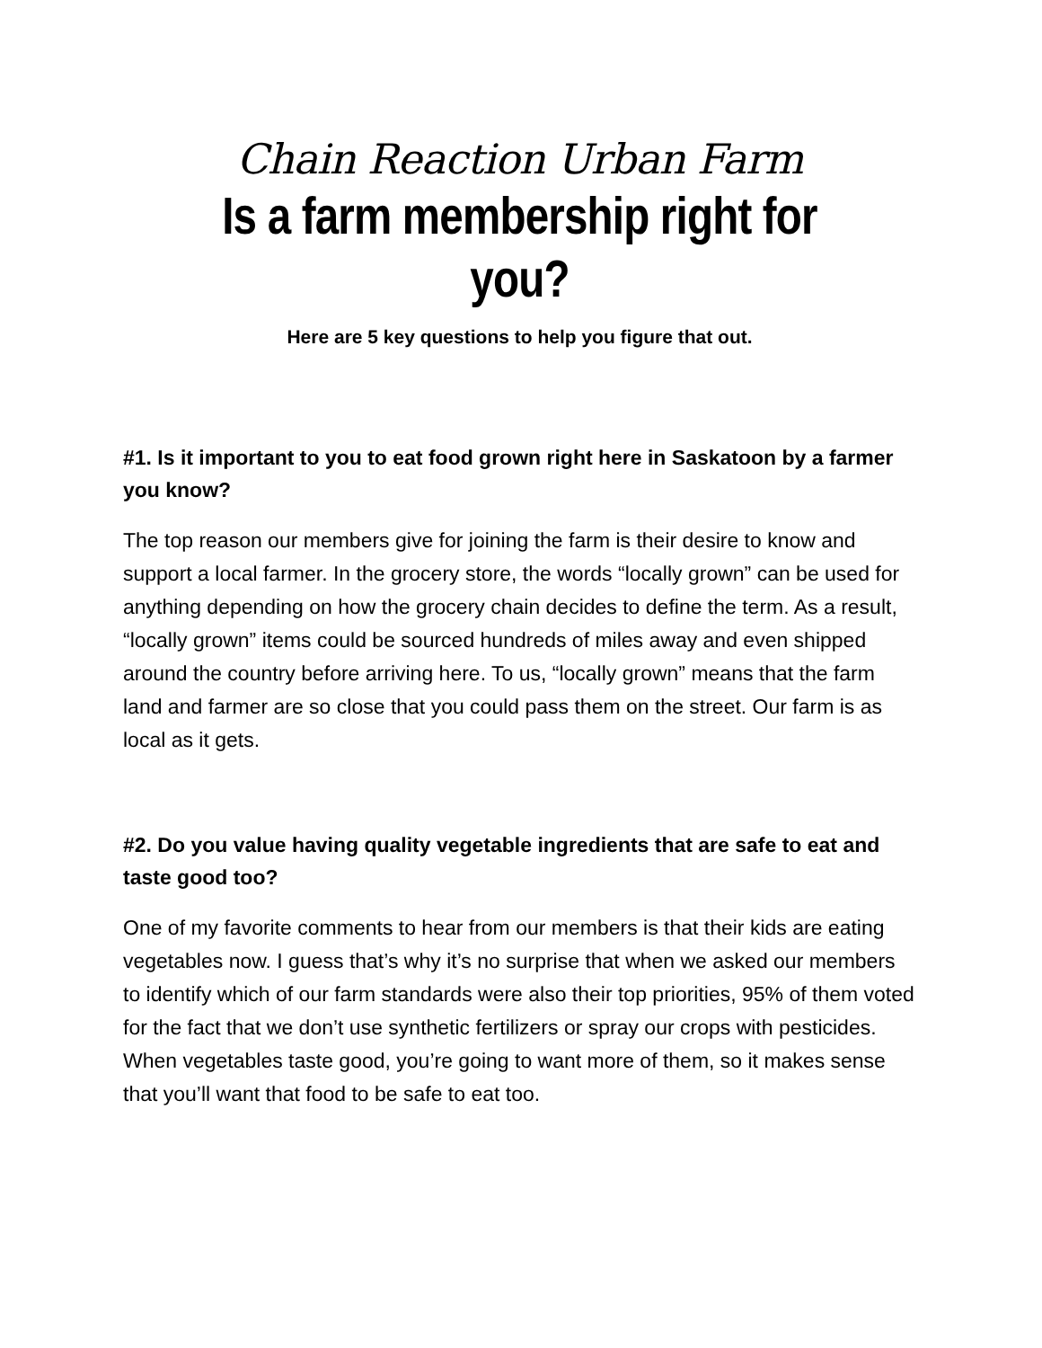Chain Reaction Urban Farm
Is a farm membership right for you?
Here are 5 key questions to help you figure that out.
#1. Is it important to you to eat food grown right here in Saskatoon by a farmer you know?
The top reason our members give for joining the farm is their desire to know and support a local farmer. In the grocery store, the words “locally grown” can be used for anything depending on how the grocery chain decides to define the term. As a result, “locally grown” items could be sourced hundreds of miles away and even shipped around the country before arriving here. To us, “locally grown” means that the farm land and farmer are so close that you could pass them on the street. Our farm is as local as it gets.
#2. Do you value having quality vegetable ingredients that are safe to eat and taste good too?
One of my favorite comments to hear from our members is that their kids are eating vegetables now. I guess that’s why it’s no surprise that when we asked our members to identify which of our farm standards were also their top priorities, 95% of them voted for the fact that we don’t use synthetic fertilizers or spray our crops with pesticides. When vegetables taste good, you’re going to want more of them, so it makes sense that you’ll want that food to be safe to eat too.